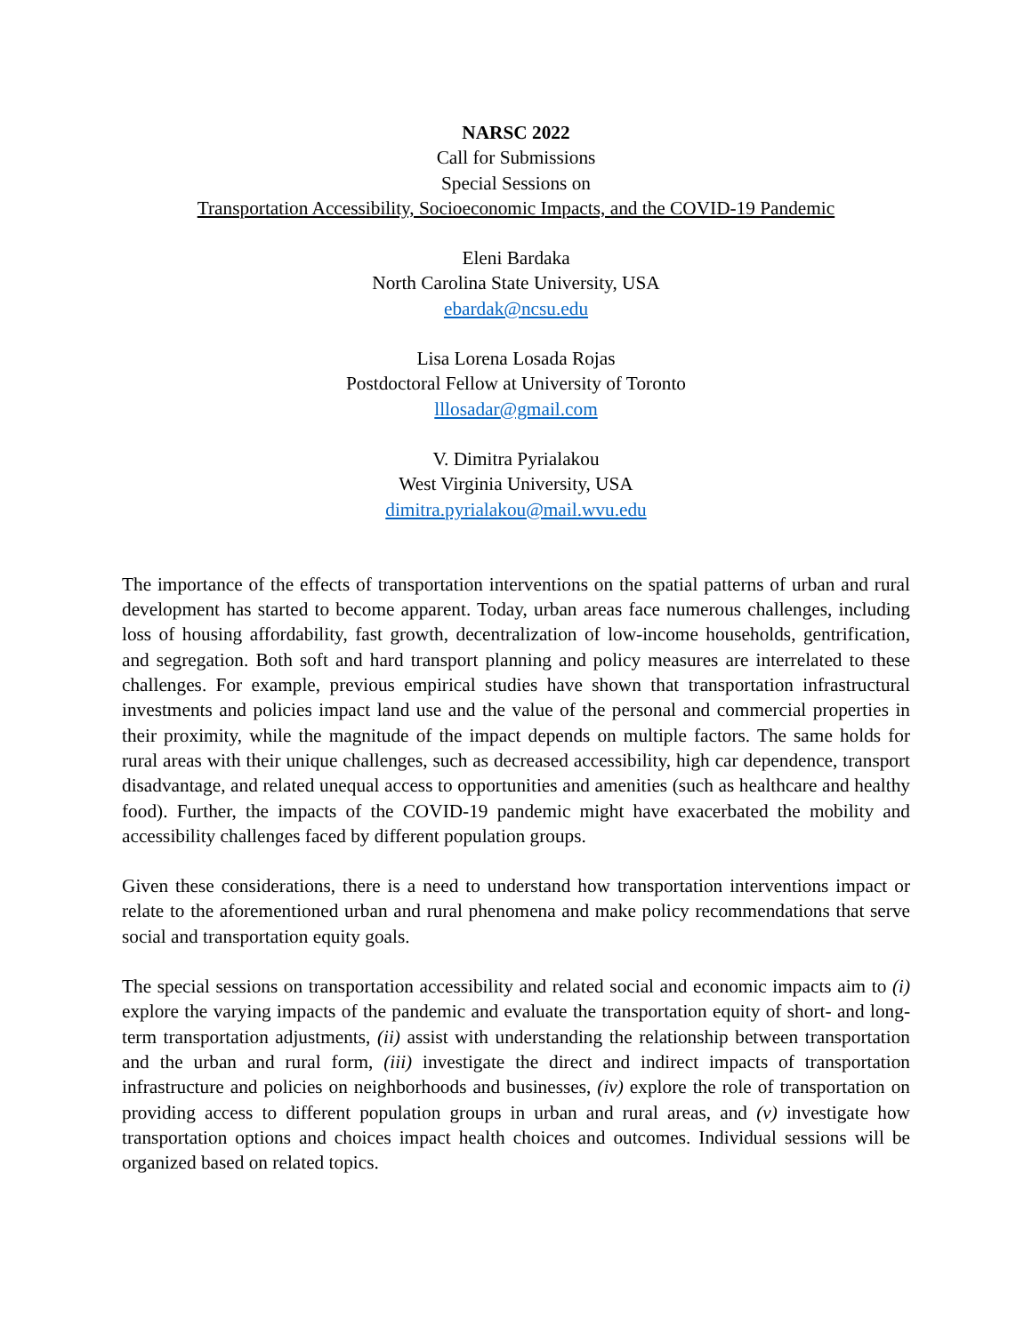NARSC 2022
Call for Submissions
Special Sessions on
Transportation Accessibility, Socioeconomic Impacts, and the COVID-19 Pandemic
Eleni Bardaka
North Carolina State University, USA
ebardak@ncsu.edu
Lisa Lorena Losada Rojas
Postdoctoral Fellow at University of Toronto
lllosadar@gmail.com
V. Dimitra Pyrialakou
West Virginia University, USA
dimitra.pyrialakou@mail.wvu.edu
The importance of the effects of transportation interventions on the spatial patterns of urban and rural development has started to become apparent. Today, urban areas face numerous challenges, including loss of housing affordability, fast growth, decentralization of low-income households, gentrification, and segregation. Both soft and hard transport planning and policy measures are interrelated to these challenges. For example, previous empirical studies have shown that transportation infrastructural investments and policies impact land use and the value of the personal and commercial properties in their proximity, while the magnitude of the impact depends on multiple factors. The same holds for rural areas with their unique challenges, such as decreased accessibility, high car dependence, transport disadvantage, and related unequal access to opportunities and amenities (such as healthcare and healthy food). Further, the impacts of the COVID-19 pandemic might have exacerbated the mobility and accessibility challenges faced by different population groups.
Given these considerations, there is a need to understand how transportation interventions impact or relate to the aforementioned urban and rural phenomena and make policy recommendations that serve social and transportation equity goals.
The special sessions on transportation accessibility and related social and economic impacts aim to (i) explore the varying impacts of the pandemic and evaluate the transportation equity of short- and long-term transportation adjustments, (ii) assist with understanding the relationship between transportation and the urban and rural form, (iii) investigate the direct and indirect impacts of transportation infrastructure and policies on neighborhoods and businesses, (iv) explore the role of transportation on providing access to different population groups in urban and rural areas, and (v) investigate how transportation options and choices impact health choices and outcomes. Individual sessions will be organized based on related topics.